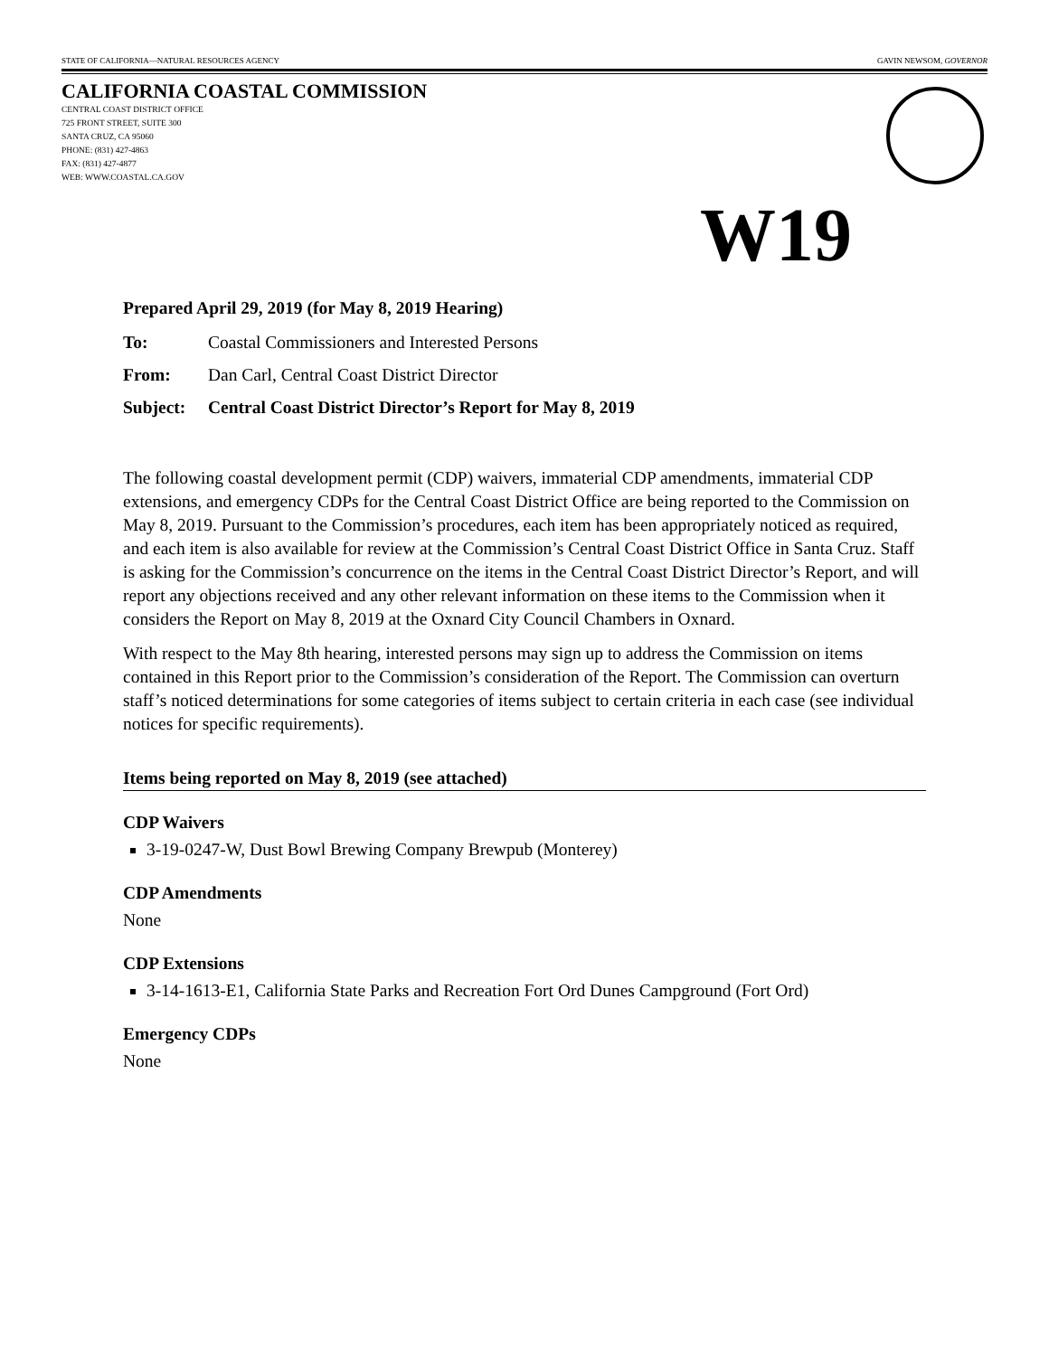STATE OF CALIFORNIA—NATURAL RESOURCES AGENCY GAVIN NEWSOM, GOVERNOR
CALIFORNIA COASTAL COMMISSION
CENTRAL COAST DISTRICT OFFICE
725 FRONT STREET, SUITE 300
SANTA CRUZ, CA 95060
PHONE: (831) 427-4863
FAX: (831) 427-4877
WEB: WWW.COASTAL.CA.GOV
W19
Prepared April 29, 2019 (for May 8, 2019 Hearing)
To: Coastal Commissioners and Interested Persons
From: Dan Carl, Central Coast District Director
Subject: Central Coast District Director’s Report for May 8, 2019
The following coastal development permit (CDP) waivers, immaterial CDP amendments, immaterial CDP extensions, and emergency CDPs for the Central Coast District Office are being reported to the Commission on May 8, 2019. Pursuant to the Commission’s procedures, each item has been appropriately noticed as required, and each item is also available for review at the Commission’s Central Coast District Office in Santa Cruz. Staff is asking for the Commission’s concurrence on the items in the Central Coast District Director’s Report, and will report any objections received and any other relevant information on these items to the Commission when it considers the Report on May 8, 2019 at the Oxnard City Council Chambers in Oxnard.
With respect to the May 8th hearing, interested persons may sign up to address the Commission on items contained in this Report prior to the Commission’s consideration of the Report. The Commission can overturn staff’s noticed determinations for some categories of items subject to certain criteria in each case (see individual notices for specific requirements).
Items being reported on May 8, 2019 (see attached)
CDP Waivers
3-19-0247-W, Dust Bowl Brewing Company Brewpub (Monterey)
CDP Amendments
None
CDP Extensions
3-14-1613-E1, California State Parks and Recreation Fort Ord Dunes Campground (Fort Ord)
Emergency CDPs
None